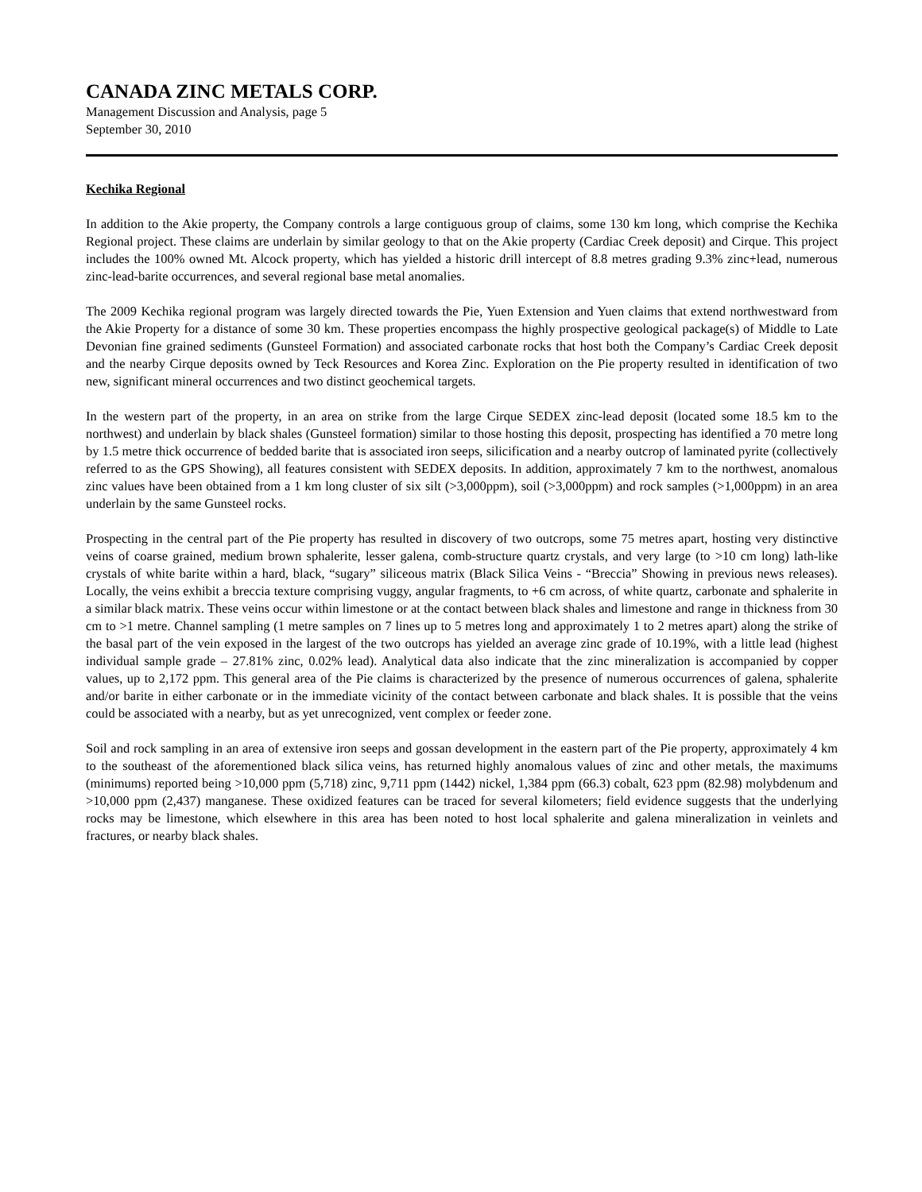CANADA ZINC METALS CORP.
Management Discussion and Analysis, page 5
September 30, 2010
Kechika Regional
In addition to the Akie property, the Company controls a large contiguous group of claims, some 130 km long, which comprise the Kechika Regional project. These claims are underlain by similar geology to that on the Akie property (Cardiac Creek deposit) and Cirque. This project includes the 100% owned Mt. Alcock property, which has yielded a historic drill intercept of 8.8 metres grading 9.3% zinc+lead, numerous zinc-lead-barite occurrences, and several regional base metal anomalies.
The 2009 Kechika regional program was largely directed towards the Pie, Yuen Extension and Yuen claims that extend northwestward from the Akie Property for a distance of some 30 km. These properties encompass the highly prospective geological package(s) of Middle to Late Devonian fine grained sediments (Gunsteel Formation) and associated carbonate rocks that host both the Company’s Cardiac Creek deposit and the nearby Cirque deposits owned by Teck Resources and Korea Zinc. Exploration on the Pie property resulted in identification of two new, significant mineral occurrences and two distinct geochemical targets.
In the western part of the property, in an area on strike from the large Cirque SEDEX zinc-lead deposit (located some 18.5 km to the northwest) and underlain by black shales (Gunsteel formation) similar to those hosting this deposit, prospecting has identified a 70 metre long by 1.5 metre thick occurrence of bedded barite that is associated iron seeps, silicification and a nearby outcrop of laminated pyrite (collectively referred to as the GPS Showing), all features consistent with SEDEX deposits. In addition, approximately 7 km to the northwest, anomalous zinc values have been obtained from a 1 km long cluster of six silt (>3,000ppm), soil (>3,000ppm) and rock samples (>1,000ppm) in an area underlain by the same Gunsteel rocks.
Prospecting in the central part of the Pie property has resulted in discovery of two outcrops, some 75 metres apart, hosting very distinctive veins of coarse grained, medium brown sphalerite, lesser galena, comb-structure quartz crystals, and very large (to >10 cm long) lath-like crystals of white barite within a hard, black, “sugary” siliceous matrix (Black Silica Veins - “Breccia” Showing in previous news releases). Locally, the veins exhibit a breccia texture comprising vuggy, angular fragments, to +6 cm across, of white quartz, carbonate and sphalerite in a similar black matrix. These veins occur within limestone or at the contact between black shales and limestone and range in thickness from 30 cm to >1 metre. Channel sampling (1 metre samples on 7 lines up to 5 metres long and approximately 1 to 2 metres apart) along the strike of the basal part of the vein exposed in the largest of the two outcrops has yielded an average zinc grade of 10.19%, with a little lead (highest individual sample grade – 27.81% zinc, 0.02% lead). Analytical data also indicate that the zinc mineralization is accompanied by copper values, up to 2,172 ppm. This general area of the Pie claims is characterized by the presence of numerous occurrences of galena, sphalerite and/or barite in either carbonate or in the immediate vicinity of the contact between carbonate and black shales. It is possible that the veins could be associated with a nearby, but as yet unrecognized, vent complex or feeder zone.
Soil and rock sampling in an area of extensive iron seeps and gossan development in the eastern part of the Pie property, approximately 4 km to the southeast of the aforementioned black silica veins, has returned highly anomalous values of zinc and other metals, the maximums (minimums) reported being >10,000 ppm (5,718) zinc, 9,711 ppm (1442) nickel, 1,384 ppm (66.3) cobalt, 623 ppm (82.98) molybdenum and >10,000 ppm (2,437) manganese. These oxidized features can be traced for several kilometers; field evidence suggests that the underlying rocks may be limestone, which elsewhere in this area has been noted to host local sphalerite and galena mineralization in veinlets and fractures, or nearby black shales.